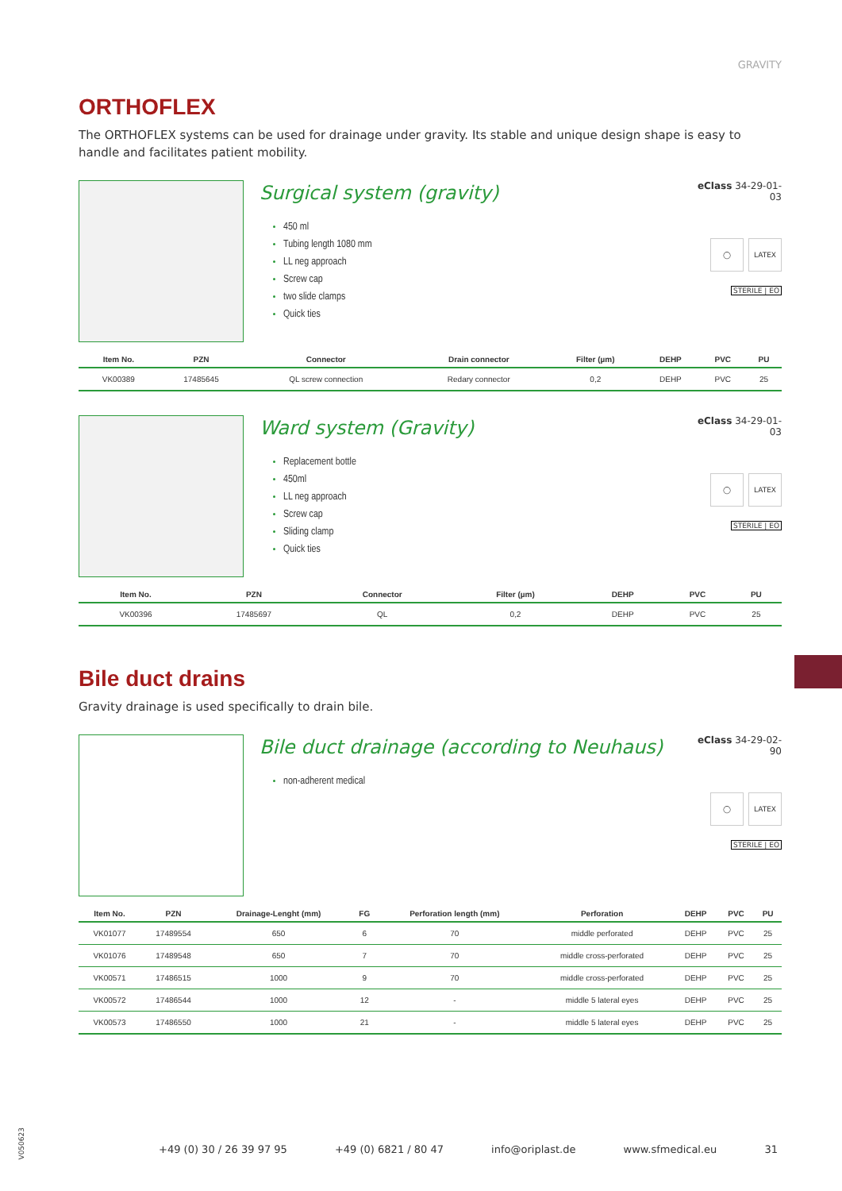GRAVITY
ORTHOFLEX
The ORTHOFLEX systems can be used for drainage under gravity. Its stable and unique design shape is easy to handle and facilitates patient mobility.
Surgical system (gravity)
450 ml
Tubing length 1080 mm
LL neg approach
Screw cap
two slide clamps
Quick ties
eClass 34-29-01-03
◯ LATEX
STERILE | EO
| Item No. | PZN | Connector | Drain connector | Filter (µm) | DEHP | PVC | PU |
| --- | --- | --- | --- | --- | --- | --- | --- |
| VK00389 | 17485645 | QL screw connection | Redary connector | 0,2 | DEHP | PVC | 25 |
Ward system (Gravity)
Replacement bottle
450ml
LL neg approach
Screw cap
Sliding clamp
Quick ties
eClass 34-29-01-03
◯ LATEX
STERILE | EO
| Item No. | PZN | Connector | Filter (µm) | DEHP | PVC | PU |
| --- | --- | --- | --- | --- | --- | --- |
| VK00396 | 17485697 | QL | 0,2 | DEHP | PVC | 25 |
Bile duct drains
Gravity drainage is used specifically to drain bile.
Bile duct drainage (according to Neuhaus)
non-adherent medical
eClass 34-29-02-90
◯ LATEX
STERILE | EO
| Item No. | PZN | Drainage-Lenght (mm) | FG | Perforation length (mm) | Perforation | DEHP | PVC | PU |
| --- | --- | --- | --- | --- | --- | --- | --- | --- |
| VK01077 | 17489554 | 650 | 6 | 70 | middle perforated | DEHP | PVC | 25 |
| VK01076 | 17489548 | 650 | 7 | 70 | middle cross-perforated | DEHP | PVC | 25 |
| VK00571 | 17486515 | 1000 | 9 | 70 | middle cross-perforated | DEHP | PVC | 25 |
| VK00572 | 17486544 | 1000 | 12 | - | middle 5 lateral eyes | DEHP | PVC | 25 |
| VK00573 | 17486550 | 1000 | 21 | - | middle 5 lateral eyes | DEHP | PVC | 25 |
V050623
+49 (0) 30 / 26 39 97 95 +49 (0) 6821 / 80 47 info@oriplast.de www.sfmedical.eu 31